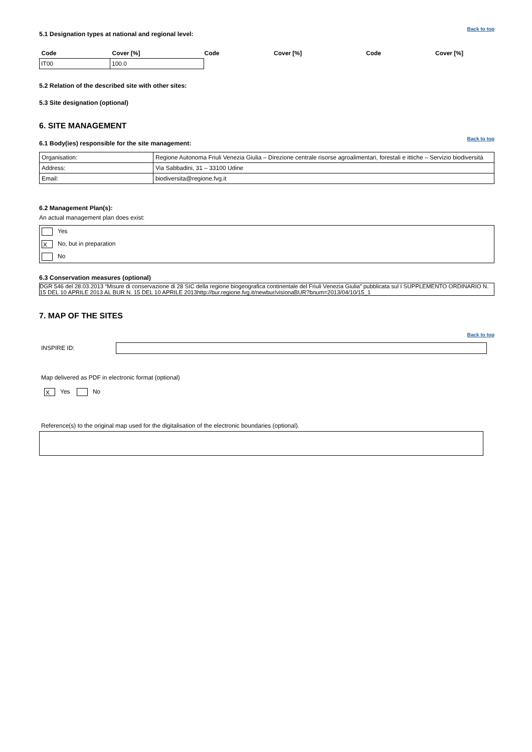Back to top
5.1 Designation types at national and regional level:
| Code | Cover [%] | Code | Cover [%] | Code | Cover [%] |
| IT00 | 100.0 | | | | |
5.2 Relation of the described site with other sites:
5.3 Site designation (optional)
6. SITE MANAGEMENT
Back to top
6.1 Body(ies) responsible for the site management:
| Organisation: | Regione Autonoma Friuli Venezia Giulia – Direzione centrale risorse agroalimentari, forestali e ittiche – Servizio biodiversità |
| Address: | Via Sabbadini, 31 – 33100 Udine |
| Email: | biodiversita@regione.fvg.it |
6.2 Management Plan(s):
An actual management plan does exist:
Yes
X No, but in preparation
No
6.3 Conservation measures (optional)
DGR 546 del 28.03.2013 “Misure di conservazione di 28 SIC della regione biogeografica continentale del Friuli Venezia Giulia” pubblicata sul I SUPPLEMENTO ORDINARIO N. 15 DEL 10 APRILE 2013 AL BUR N. 15 DEL 10 APRILE 2013http://bur.regione.fvg.it/newbur/visionaBUR?bnum=2013/04/10/15_1
7. MAP OF THE SITES
Back to top
INSPIRE ID:
Map delivered as PDF in electronic format (optional)
X Yes No
Reference(s) to the original map used for the digitalisation of the electronic boundaries (optional).